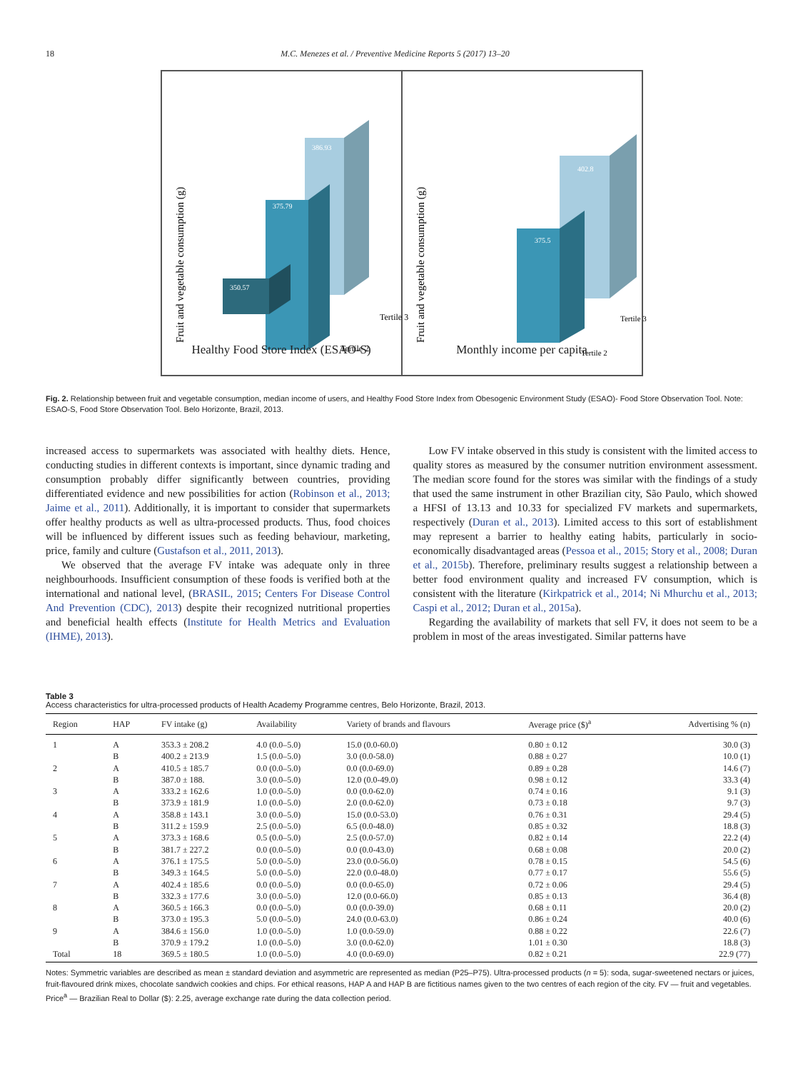18 M.C. Menezes et al. / Preventive Medicine Reports 5 (2017) 13–20
Fruit and vegetable consumption (g)
386.93
375.79
350.57
Tertile 3
Tertile 2
Healthy Food Store Index (ESAO-S)
Fruit and vegetable consumption (g)
402.8
375.5
Tertile 3
Tertile 2
Monthly income per capita
Fig. 2. Relationship between fruit and vegetable consumption, median income of users, and Healthy Food Store Index from Obesogenic Environment Study (ESAO)- Food Store Observation Tool. Note: ESAO-S, Food Store Observation Tool. Belo Horizonte, Brazil, 2013.
increased access to supermarkets was associated with healthy diets. Hence, conducting studies in different contexts is important, since dynamic trading and consumption probably differ significantly between countries, providing differentiated evidence and new possibilities for action (Robinson et al., 2013; Jaime et al., 2011). Additionally, it is important to consider that supermarkets offer healthy products as well as ultra-processed products. Thus, food choices will be influenced by different issues such as feeding behaviour, marketing, price, family and culture (Gustafson et al., 2011, 2013).
We observed that the average FV intake was adequate only in three neighbourhoods. Insufficient consumption of these foods is verified both at the international and national level, (BRASIL, 2015; Centers For Disease Control And Prevention (CDC), 2013) despite their recognized nutritional properties and beneficial health effects (Institute for Health Metrics and Evaluation (IHME), 2013).
Low FV intake observed in this study is consistent with the limited access to quality stores as measured by the consumer nutrition environment assessment. The median score found for the stores was similar with the findings of a study that used the same instrument in other Brazilian city, São Paulo, which showed a HFSI of 13.13 and 10.33 for specialized FV markets and supermarkets, respectively (Duran et al., 2013). Limited access to this sort of establishment may represent a barrier to healthy eating habits, particularly in socio-economically disadvantaged areas (Pessoa et al., 2015; Story et al., 2008; Duran et al., 2015b). Therefore, preliminary results suggest a relationship between a better food environment quality and increased FV consumption, which is consistent with the literature (Kirkpatrick et al., 2014; Ni Mhurchu et al., 2013; Caspi et al., 2012; Duran et al., 2015a).
Regarding the availability of markets that sell FV, it does not seem to be a problem in most of the areas investigated. Similar patterns have
Table 3
Access characteristics for ultra-processed products of Health Academy Programme centres, Belo Horizonte, Brazil, 2013.
| Region | HAP | FV intake (g) | Availability | Variety of brands and flavours | Average price ($)<sup>a</sup> | Advertising % (n) |
| --- | --- | --- | --- | --- | --- | --- |
| 1 | A | 353.3 ± 208.2 | 4.0 (0.0–5.0) | 15.0 (0.0-60.0) | 0.80 ± 0.12 | 30.0 (3) |
| | B | 400.2 ± 213.9 | 1.5 (0.0–5.0) | 3.0 (0.0-58.0) | 0.88 ± 0.27 | 10.0 (1) |
| 2 | A | 410.5 ± 185.7 | 0.0 (0.0–5.0) | 0.0 (0.0-69.0) | 0.89 ± 0.28 | 14.6 (7) |
| | B | 387.0 ± 188. | 3.0 (0.0–5.0) | 12.0 (0.0-49.0) | 0.98 ± 0.12 | 33.3 (4) |
| 3 | A | 333.2 ± 162.6 | 1.0 (0.0–5.0) | 0.0 (0.0-62.0) | 0.74 ± 0.16 | 9.1 (3) |
| | B | 373.9 ± 181.9 | 1.0 (0.0–5.0) | 2.0 (0.0-62.0) | 0.73 ± 0.18 | 9.7 (3) |
| 4 | A | 358.8 ± 143.1 | 3.0 (0.0–5.0) | 15.0 (0.0-53.0) | 0.76 ± 0.31 | 29.4 (5) |
| | B | 311.2 ± 159.9 | 2.5 (0.0–5.0) | 6.5 (0.0-48.0) | 0.85 ± 0.32 | 18.8 (3) |
| 5 | A | 373.3 ± 168.6 | 0.5 (0.0–5.0) | 2.5 (0.0-57.0) | 0.82 ± 0.14 | 22.2 (4) |
| | B | 381.7 ± 227.2 | 0.0 (0.0–5.0) | 0.0 (0.0-43.0) | 0.68 ± 0.08 | 20.0 (2) |
| 6 | A | 376.1 ± 175.5 | 5.0 (0.0–5.0) | 23.0 (0.0-56.0) | 0.78 ± 0.15 | 54.5 (6) |
| | B | 349.3 ± 164.5 | 5.0 (0.0–5.0) | 22.0 (0.0-48.0) | 0.77 ± 0.17 | 55.6 (5) |
| 7 | A | 402.4 ± 185.6 | 0.0 (0.0–5.0) | 0.0 (0.0-65.0) | 0.72 ± 0.06 | 29.4 (5) |
| | B | 332.3 ± 177.6 | 3.0 (0.0–5.0) | 12.0 (0.0-66.0) | 0.85 ± 0.13 | 36.4 (8) |
| 8 | A | 360.5 ± 166.3 | 0.0 (0.0–5.0) | 0.0 (0.0-39.0) | 0.68 ± 0.11 | 20.0 (2) |
| | B | 373.0 ± 195.3 | 5.0 (0.0–5.0) | 24.0 (0.0-63.0) | 0.86 ± 0.24 | 40.0 (6) |
| 9 | A | 384.6 ± 156.0 | 1.0 (0.0–5.0) | 1.0 (0.0-59.0) | 0.88 ± 0.22 | 22.6 (7) |
| | B | 370.9 ± 179.2 | 1.0 (0.0–5.0) | 3.0 (0.0-62.0) | 1.01 ± 0.30 | 18.8 (3) |
| Total | 18 | 369.5 ± 180.5 | 1.0 (0.0–5.0) | 4.0 (0.0-69.0) | 0.82 ± 0.21 | 22.9 (77) |
Notes: Symmetric variables are described as mean ± standard deviation and asymmetric are represented as median (P25–P75). Ultra-processed products (n = 5): soda, sugar-sweetened nectars or juices, fruit-flavoured drink mixes, chocolate sandwich cookies and chips. For ethical reasons, HAP A and HAP B are fictitious names given to the two centres of each region of the city. FV — fruit and vegetables. Price<sup>a</sup> — Brazilian Real to Dollar ($): 2.25, average exchange rate during the data collection period.